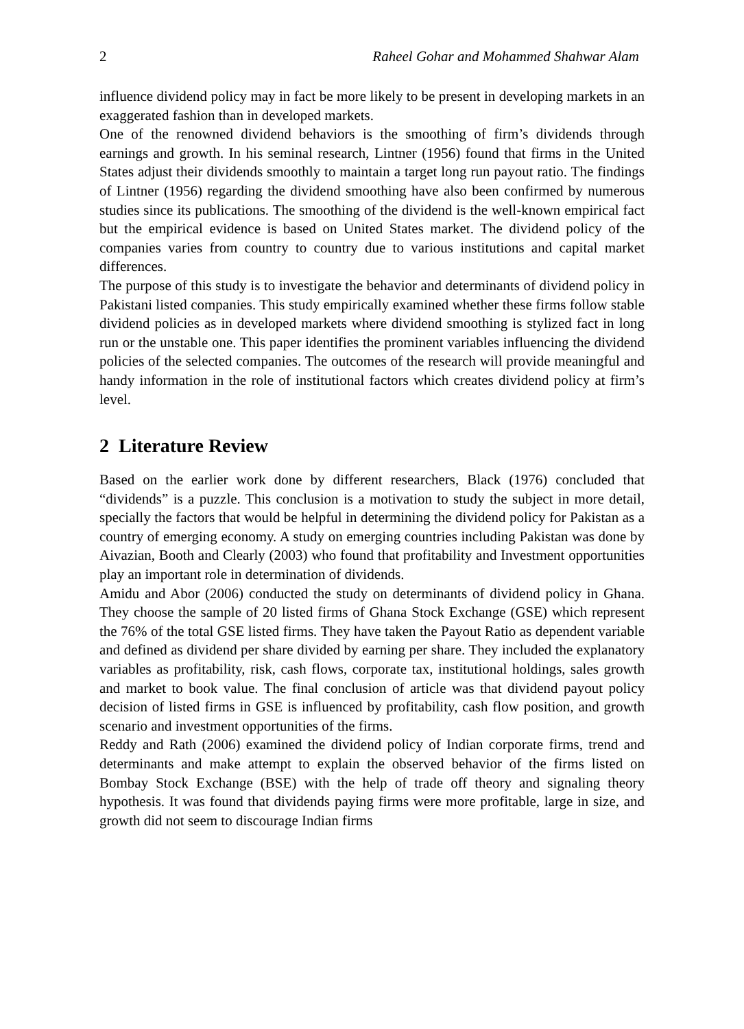2 Raheel Gohar and Mohammed Shahwar Alam
influence dividend policy may in fact be more likely to be present in developing markets in an exaggerated fashion than in developed markets.
One of the renowned dividend behaviors is the smoothing of firm’s dividends through earnings and growth. In his seminal research, Lintner (1956) found that firms in the United States adjust their dividends smoothly to maintain a target long run payout ratio. The findings of Lintner (1956) regarding the dividend smoothing have also been confirmed by numerous studies since its publications. The smoothing of the dividend is the well-known empirical fact but the empirical evidence is based on United States market. The dividend policy of the companies varies from country to country due to various institutions and capital market differences.
The purpose of this study is to investigate the behavior and determinants of dividend policy in Pakistani listed companies. This study empirically examined whether these firms follow stable dividend policies as in developed markets where dividend smoothing is stylized fact in long run or the unstable one. This paper identifies the prominent variables influencing the dividend policies of the selected companies. The outcomes of the research will provide meaningful and handy information in the role of institutional factors which creates dividend policy at firm’s level.
2 Literature Review
Based on the earlier work done by different researchers, Black (1976) concluded that “dividends” is a puzzle. This conclusion is a motivation to study the subject in more detail, specially the factors that would be helpful in determining the dividend policy for Pakistan as a country of emerging economy. A study on emerging countries including Pakistan was done by Aivazian, Booth and Clearly (2003) who found that profitability and Investment opportunities play an important role in determination of dividends.
Amidu and Abor (2006) conducted the study on determinants of dividend policy in Ghana. They choose the sample of 20 listed firms of Ghana Stock Exchange (GSE) which represent the 76% of the total GSE listed firms. They have taken the Payout Ratio as dependent variable and defined as dividend per share divided by earning per share. They included the explanatory variables as profitability, risk, cash flows, corporate tax, institutional holdings, sales growth and market to book value. The final conclusion of article was that dividend payout policy decision of listed firms in GSE is influenced by profitability, cash flow position, and growth scenario and investment opportunities of the firms.
Reddy and Rath (2006) examined the dividend policy of Indian corporate firms, trend and determinants and make attempt to explain the observed behavior of the firms listed on Bombay Stock Exchange (BSE) with the help of trade off theory and signaling theory hypothesis. It was found that dividends paying firms were more profitable, large in size, and growth did not seem to discourage Indian firms